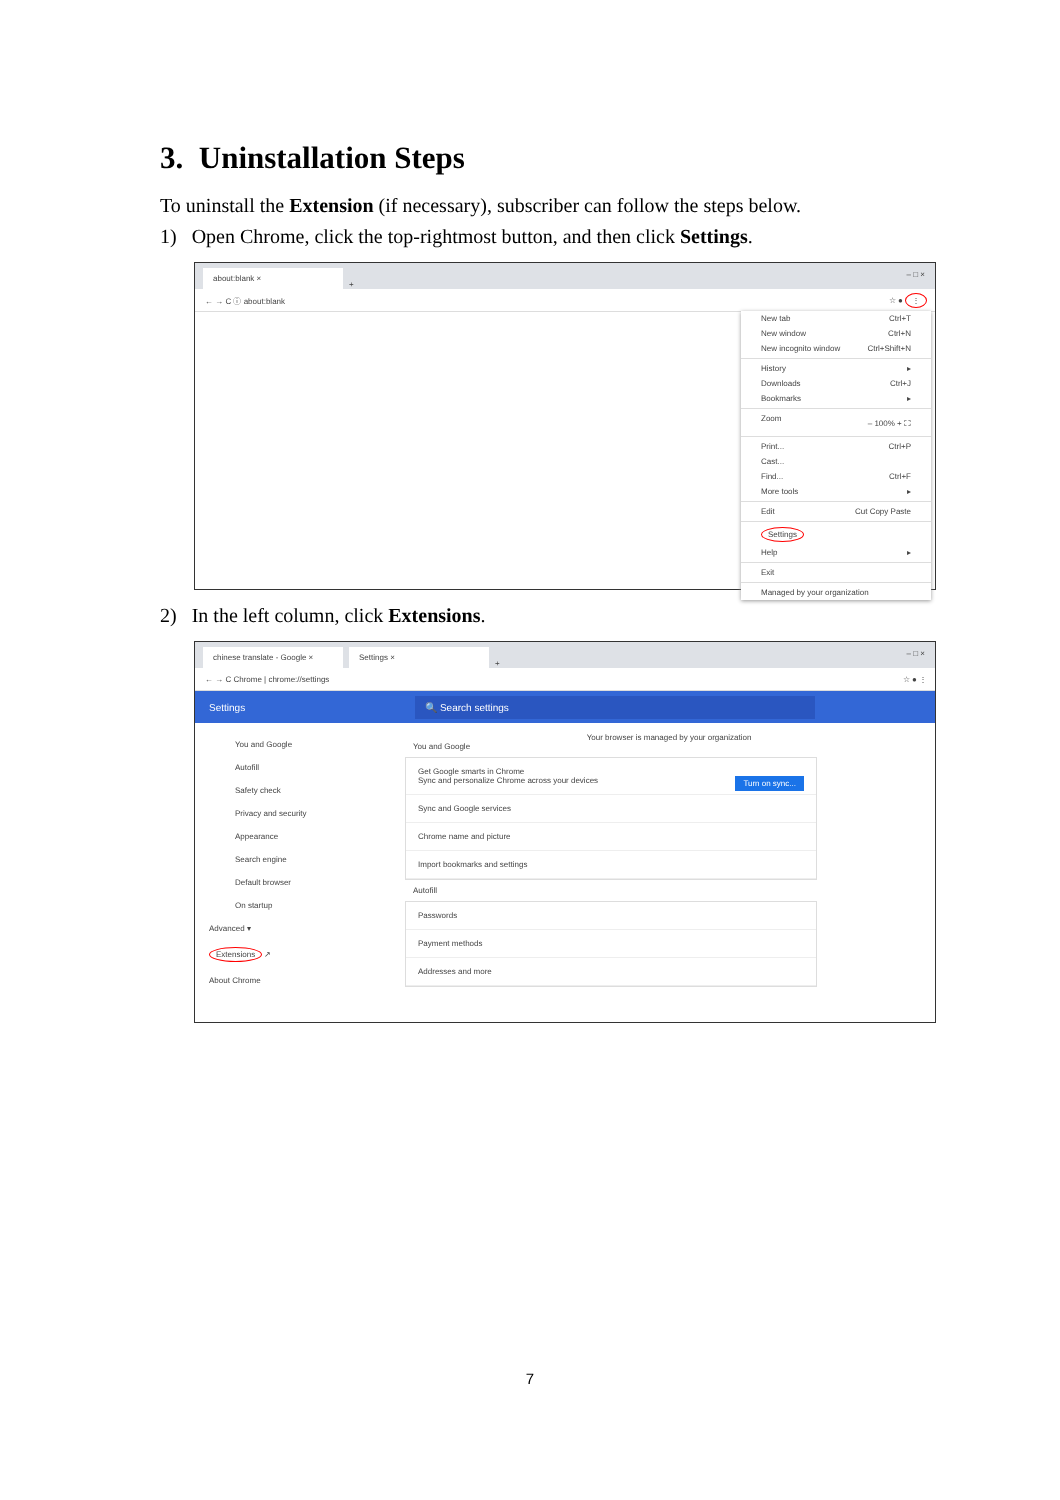3. Uninstallation Steps
To uninstall the Extension (if necessary), subscriber can follow the steps below.
1) Open Chrome, click the top-rightmost button, and then click Settings.
about:blank × + – □ ×
← → C ⓘ about:blank ☆ ● ⋮
New tab Ctrl+T
New window Ctrl+N
New incognito window Ctrl+Shift+N
History ▸
Downloads Ctrl+J
Bookmarks ▸
Zoom – 100% + ⛶
Print... Ctrl+P
Cast...
Find... Ctrl+F
More tools ▸
Edit Cut Copy Paste
Settings
Help ▸
Exit
Managed by your organization
2) In the left column, click Extensions.
chinese translate - Google × Settings × + – □ ×
← → C Chrome | chrome://settings ☆ ● ⋮
Settings 🔍 Search settings
You and Google
Autofill
Safety check
Privacy and security
Appearance
Search engine
Default browser
On startup
Advanced ▾
Extensions ↗
About Chrome
Your browser is managed by your organization
You and Google
Get Google smarts in Chrome
Sync and personalize Chrome across your devices Turn on sync...
Sync and Google services
Chrome name and picture
Import bookmarks and settings
Autofill
Passwords
Payment methods
Addresses and more
7